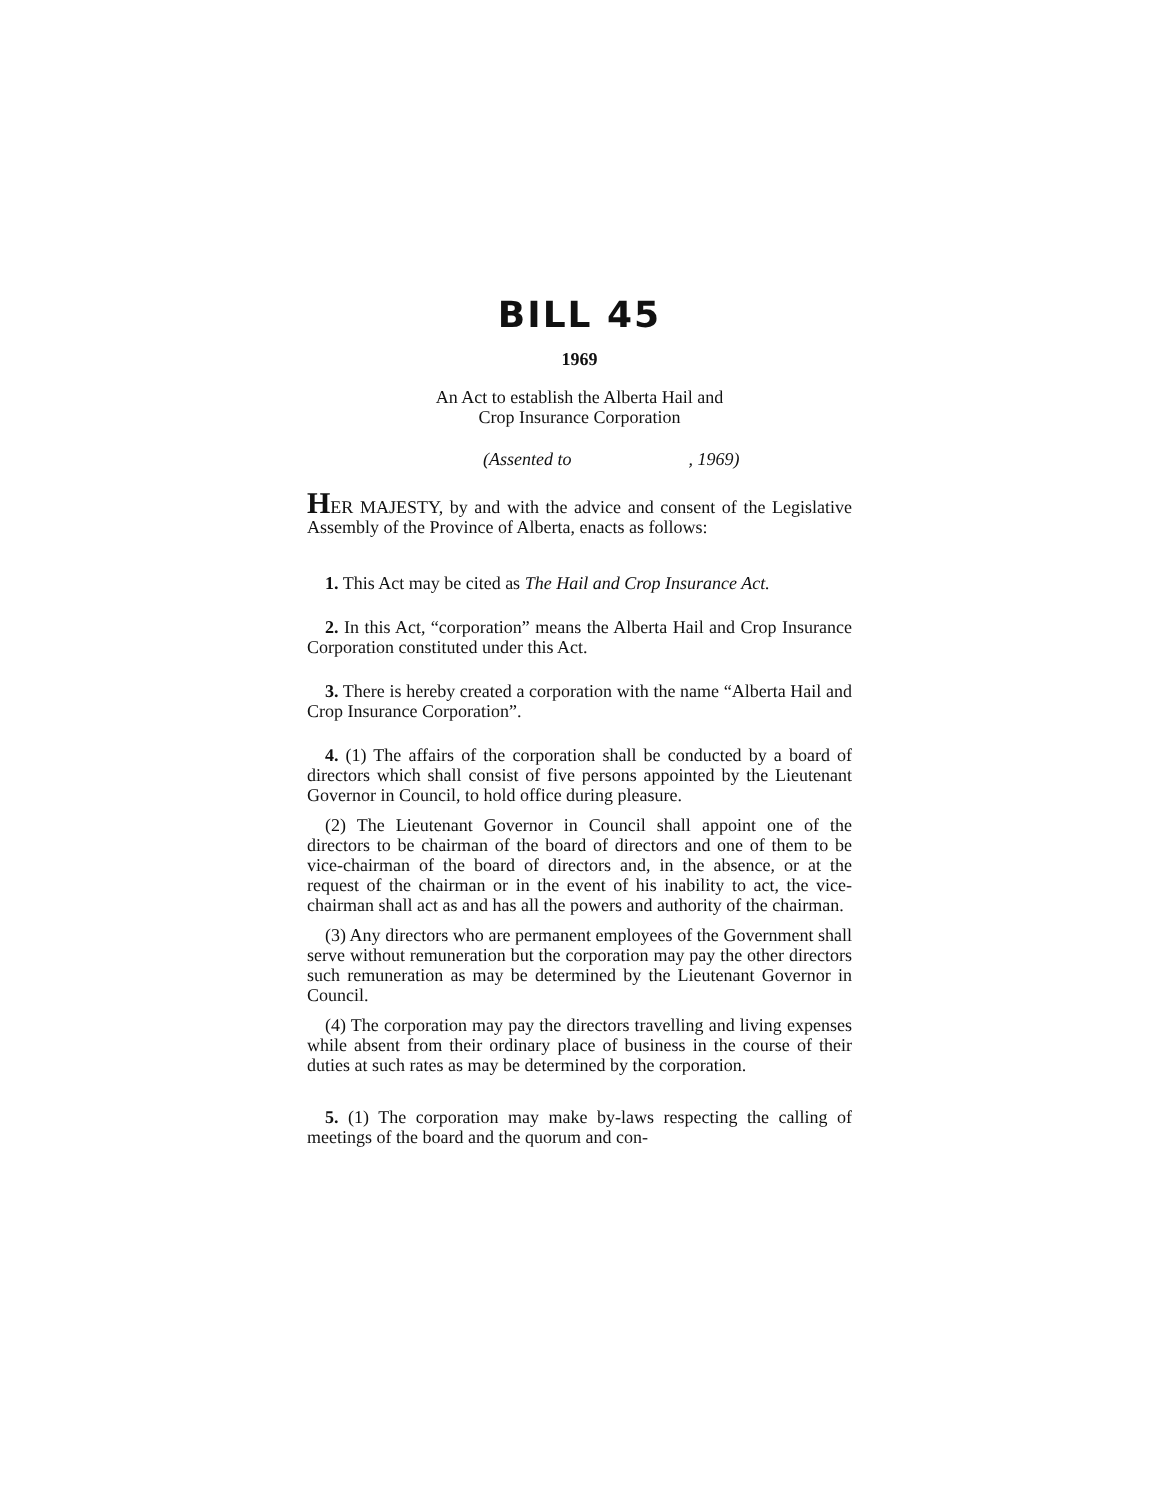BILL 45
1969
An Act to establish the Alberta Hail and
Crop Insurance Corporation
(Assented to , 1969)
HER MAJESTY, by and with the advice and consent of the Legislative Assembly of the Province of Alberta, enacts as follows:
1. This Act may be cited as The Hail and Crop Insurance Act.
2. In this Act, “corporation” means the Alberta Hail and Crop Insurance Corporation constituted under this Act.
3. There is hereby created a corporation with the name “Alberta Hail and Crop Insurance Corporation”.
4. (1) The affairs of the corporation shall be conducted by a board of directors which shall consist of five persons appointed by the Lieutenant Governor in Council, to hold office during pleasure.
(2) The Lieutenant Governor in Council shall appoint one of the directors to be chairman of the board of directors and one of them to be vice-chairman of the board of directors and, in the absence, or at the request of the chairman or in the event of his inability to act, the vice-chairman shall act as and has all the powers and authority of the chairman.
(3) Any directors who are permanent employees of the Government shall serve without remuneration but the corporation may pay the other directors such remuneration as may be determined by the Lieutenant Governor in Council.
(4) The corporation may pay the directors travelling and living expenses while absent from their ordinary place of business in the course of their duties at such rates as may be determined by the corporation.
5. (1) The corporation may make by-laws respecting the calling of meetings of the board and the quorum and con-